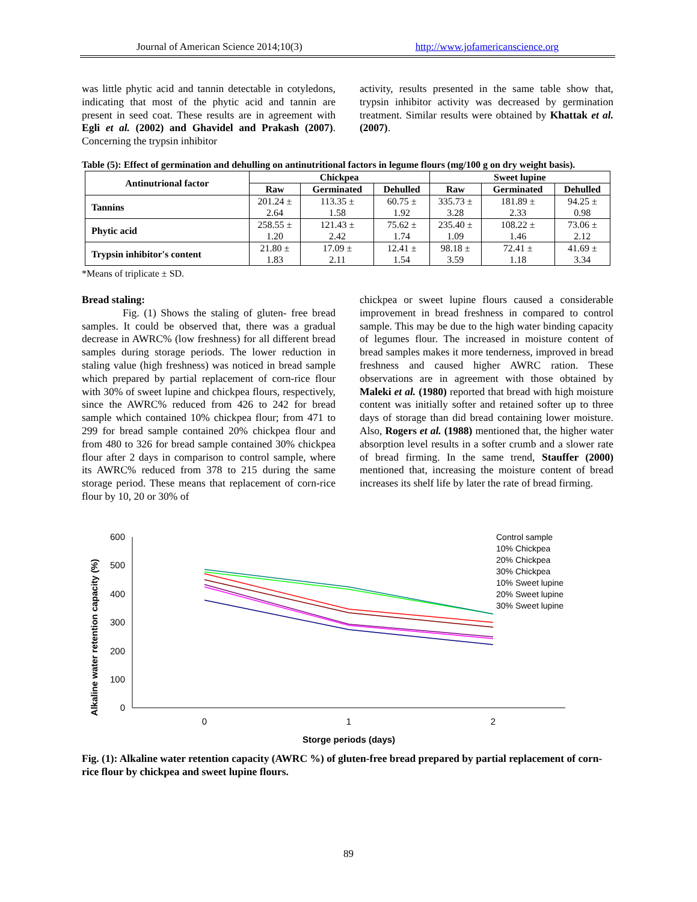Journal of American Science 2014;10(3) http://www.jofamericanscience.org
was little phytic acid and tannin detectable in cotyledons, indicating that most of the phytic acid and tannin are present in seed coat. These results are in agreement with Egli et al. (2002) and Ghavidel and Prakash (2007). Concerning the trypsin inhibitor
activity, results presented in the same table show that, trypsin inhibitor activity was decreased by germination treatment. Similar results were obtained by Khattak et al. (2007).
Table (5): Effect of germination and dehulling on antinutritional factors in legume flours (mg/100 g on dry weight basis).
| Antinutrional factor | Chickpea | | | Sweet lupine | | |
| --- | --- | --- | --- | --- | --- | --- |
| | Raw | Germinated | Dehulled | Raw | Germinated | Dehulled |
| Tannins | 201.24 ± 2.64 | 113.35 ± 1.58 | 60.75 ± 1.92 | 335.73 ± 3.28 | 181.89 ± 2.33 | 94.25 ± 0.98 |
| Phytic acid | 258.55 ± 1.20 | 121.43 ± 2.42 | 75.62 ± 1.74 | 235.40 ± 1.09 | 108.22 ± 1.46 | 73.06 ± 2.12 |
| Trypsin inhibitor's content | 21.80 ± 1.83 | 17.09 ± 2.11 | 12.41 ± 1.54 | 98.18 ± 3.59 | 72.41 ± 1.18 | 41.69 ± 3.34 |
*Means of triplicate ± SD.
Bread staling:
Fig. (1) Shows the staling of gluten- free bread samples. It could be observed that, there was a gradual decrease in AWRC% (low freshness) for all different bread samples during storage periods. The lower reduction in staling value (high freshness) was noticed in bread sample which prepared by partial replacement of corn-rice flour with 30% of sweet lupine and chickpea flours, respectively, since the AWRC% reduced from 426 to 242 for bread sample which contained 10% chickpea flour; from 471 to 299 for bread sample contained 20% chickpea flour and from 480 to 326 for bread sample contained 30% chickpea flour after 2 days in comparison to control sample, where its AWRC% reduced from 378 to 215 during the same storage period. These means that replacement of corn-rice flour by 10, 20 or 30% of
chickpea or sweet lupine flours caused a considerable improvement in bread freshness in compared to control sample. This may be due to the high water binding capacity of legumes flour. The increased in moisture content of bread samples makes it more tenderness, improved in bread freshness and caused higher AWRC ration. These observations are in agreement with those obtained by Maleki et al. (1980) reported that bread with high moisture content was initially softer and retained softer up to three days of storage than did bread containing lower moisture. Also, Rogers et al. (1988) mentioned that, the higher water absorption level results in a softer crumb and a slower rate of bread firming. In the same trend, Stauffer (2000) mentioned that, increasing the moisture content of bread increases its shelf life by later the rate of bread firming.
Alkaline water retention capacity (%)
600
500
400
300
200
100
0
0
1
2
Storge periods (days)
Control sample
10% Chickpea
20% Chickpea
30% Chickpea
10% Sweet lupine
20% Sweet lupine
30% Sweet lupine
Fig. (1): Alkaline water retention capacity (AWRC %) of gluten-free bread prepared by partial replacement of corn-rice flour by chickpea and sweet lupine flours.
89